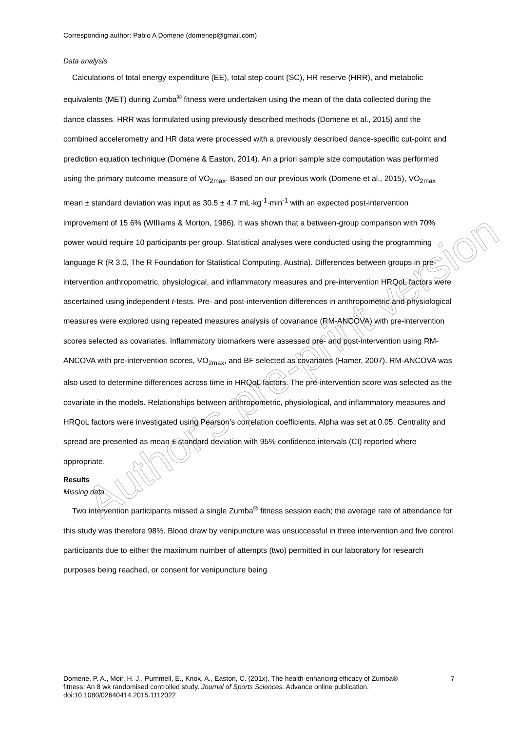Corresponding author: Pablo A Domene (domenep@gmail.com)
Data analysis
Calculations of total energy expenditure (EE), total step count (SC), HR reserve (HRR), and metabolic equivalents (MET) during Zumba<sup>®</sup> fitness were undertaken using the mean of the data collected during the dance classes. HRR was formulated using previously described methods (Domene et al., 2015) and the combined accelerometry and HR data were processed with a previously described dance-specific cut-point and prediction equation technique (Domene & Easton, 2014). An a priori sample size computation was performed using the primary outcome measure of VO<sub>2max</sub>. Based on our previous work (Domene et al., 2015), VO<sub>2max</sub> mean ± standard deviation was input as 30.5 ± 4.7 mL·kg<sup>-1</sup>·min<sup>-1</sup> with an expected post-intervention improvement of 15.6% (WIlliams & Morton, 1986). It was shown that a between-group comparison with 70% power would require 10 participants per group. Statistical analyses were conducted using the programming language R (R 3.0, The R Foundation for Statistical Computing, Austria). Differences between groups in pre-intervention anthropometric, physiological, and inflammatory measures and pre-intervention HRQoL factors were ascertained using independent t-tests. Pre- and post-intervention differences in anthropometric and physiological measures were explored using repeated measures analysis of covariance (RM-ANCOVA) with pre-intervention scores selected as covariates. Inflammatory biomarkers were assessed pre- and post-intervention using RM-ANCOVA with pre-intervention scores, VO<sub>2max</sub>, and BF selected as covariates (Hamer, 2007). RM-ANCOVA was also used to determine differences across time in HRQoL factors. The pre-intervention score was selected as the covariate in the models. Relationships between anthropometric, physiological, and inflammatory measures and HRQoL factors were investigated using Pearson’s correlation coefficients. Alpha was set at 0.05. Centrality and spread are presented as mean ± standard deviation with 95% confidence intervals (CI) reported where appropriate.
Results
Missing data
Two intervention participants missed a single Zumba<sup>®</sup> fitness session each; the average rate of attendance for this study was therefore 98%. Blood draw by venipuncture was unsuccessful in three intervention and five control participants due to either the maximum number of attempts (two) permitted in our laboratory for research purposes being reached, or consent for venipuncture being
Author's pre-print version
Domene, P. A., Moir, H. J., Pummell, E., Knox, A., Easton, C. (201x). The health-enhancing efficacy of Zumba® fitness: An 8 wk randomised controlled study. Journal of Sports Sciences. Advance online publication. doi:10.1080/02640414.2015.1112022
7